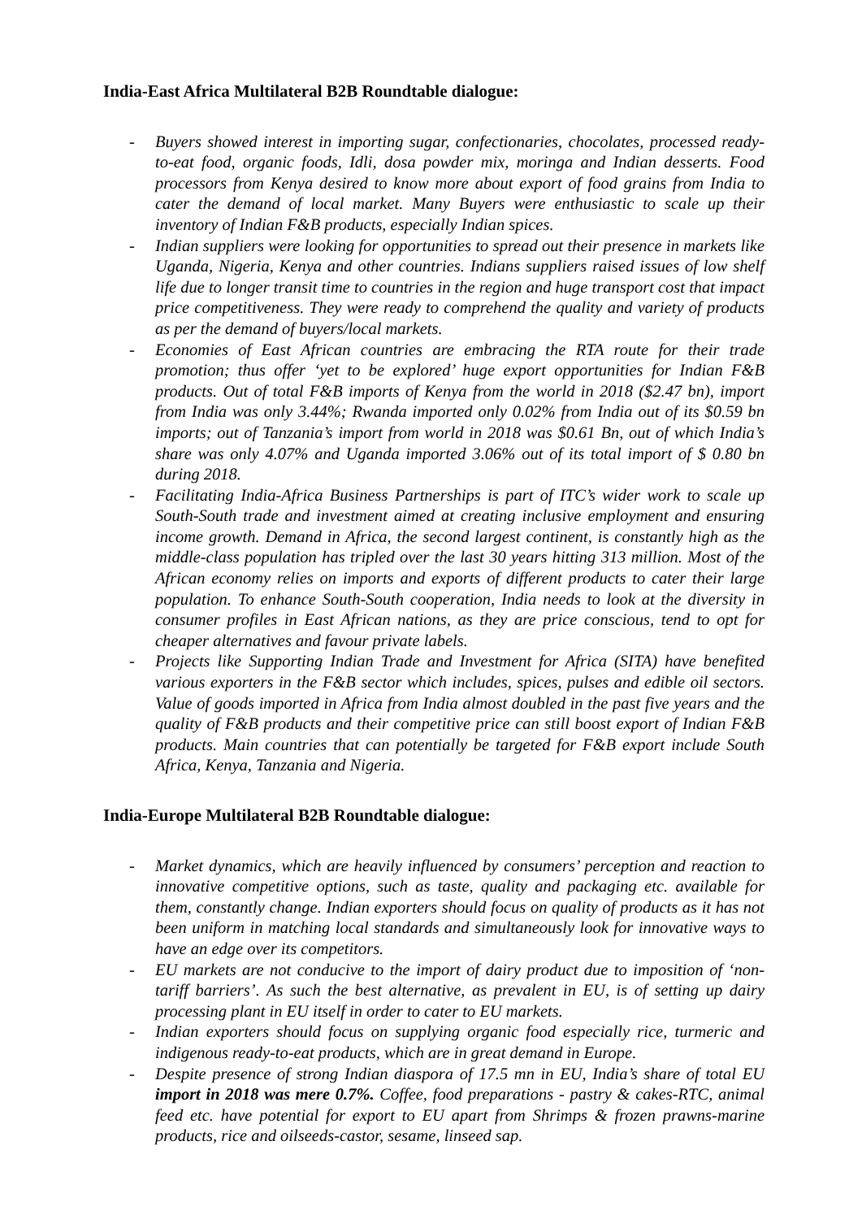India-East Africa Multilateral B2B Roundtable dialogue:
- Buyers showed interest in importing sugar, confectionaries, chocolates, processed ready-to-eat food, organic foods, Idli, dosa powder mix, moringa and Indian desserts. Food processors from Kenya desired to know more about export of food grains from India to cater the demand of local market. Many Buyers were enthusiastic to scale up their inventory of Indian F&B products, especially Indian spices.
- Indian suppliers were looking for opportunities to spread out their presence in markets like Uganda, Nigeria, Kenya and other countries. Indians suppliers raised issues of low shelf life due to longer transit time to countries in the region and huge transport cost that impact price competitiveness. They were ready to comprehend the quality and variety of products as per the demand of buyers/local markets.
- Economies of East African countries are embracing the RTA route for their trade promotion; thus offer ‘yet to be explored’ huge export opportunities for Indian F&B products. Out of total F&B imports of Kenya from the world in 2018 ($2.47 bn), import from India was only 3.44%; Rwanda imported only 0.02% from India out of its $0.59 bn imports; out of Tanzania’s import from world in 2018 was $0.61 Bn, out of which India’s share was only 4.07% and Uganda imported 3.06% out of its total import of $ 0.80 bn during 2018.
- Facilitating India-Africa Business Partnerships is part of ITC’s wider work to scale up South-South trade and investment aimed at creating inclusive employment and ensuring income growth. Demand in Africa, the second largest continent, is constantly high as the middle-class population has tripled over the last 30 years hitting 313 million. Most of the African economy relies on imports and exports of different products to cater their large population. To enhance South-South cooperation, India needs to look at the diversity in consumer profiles in East African nations, as they are price conscious, tend to opt for cheaper alternatives and favour private labels.
- Projects like Supporting Indian Trade and Investment for Africa (SITA) have benefited various exporters in the F&B sector which includes, spices, pulses and edible oil sectors. Value of goods imported in Africa from India almost doubled in the past five years and the quality of F&B products and their competitive price can still boost export of Indian F&B products. Main countries that can potentially be targeted for F&B export include South Africa, Kenya, Tanzania and Nigeria.
India-Europe Multilateral B2B Roundtable dialogue:
- Market dynamics, which are heavily influenced by consumers’ perception and reaction to innovative competitive options, such as taste, quality and packaging etc. available for them, constantly change. Indian exporters should focus on quality of products as it has not been uniform in matching local standards and simultaneously look for innovative ways to have an edge over its competitors.
- EU markets are not conducive to the import of dairy product due to imposition of ‘non-tariff barriers’. As such the best alternative, as prevalent in EU, is of setting up dairy processing plant in EU itself in order to cater to EU markets.
- Indian exporters should focus on supplying organic food especially rice, turmeric and indigenous ready-to-eat products, which are in great demand in Europe.
- Despite presence of strong Indian diaspora of 17.5 mn in EU, India’s share of total EU import in 2018 was mere 0.7%. Coffee, food preparations - pastry & cakes-RTC, animal feed etc. have potential for export to EU apart from Shrimps & frozen prawns-marine products, rice and oilseeds-castor, sesame, linseed sap.